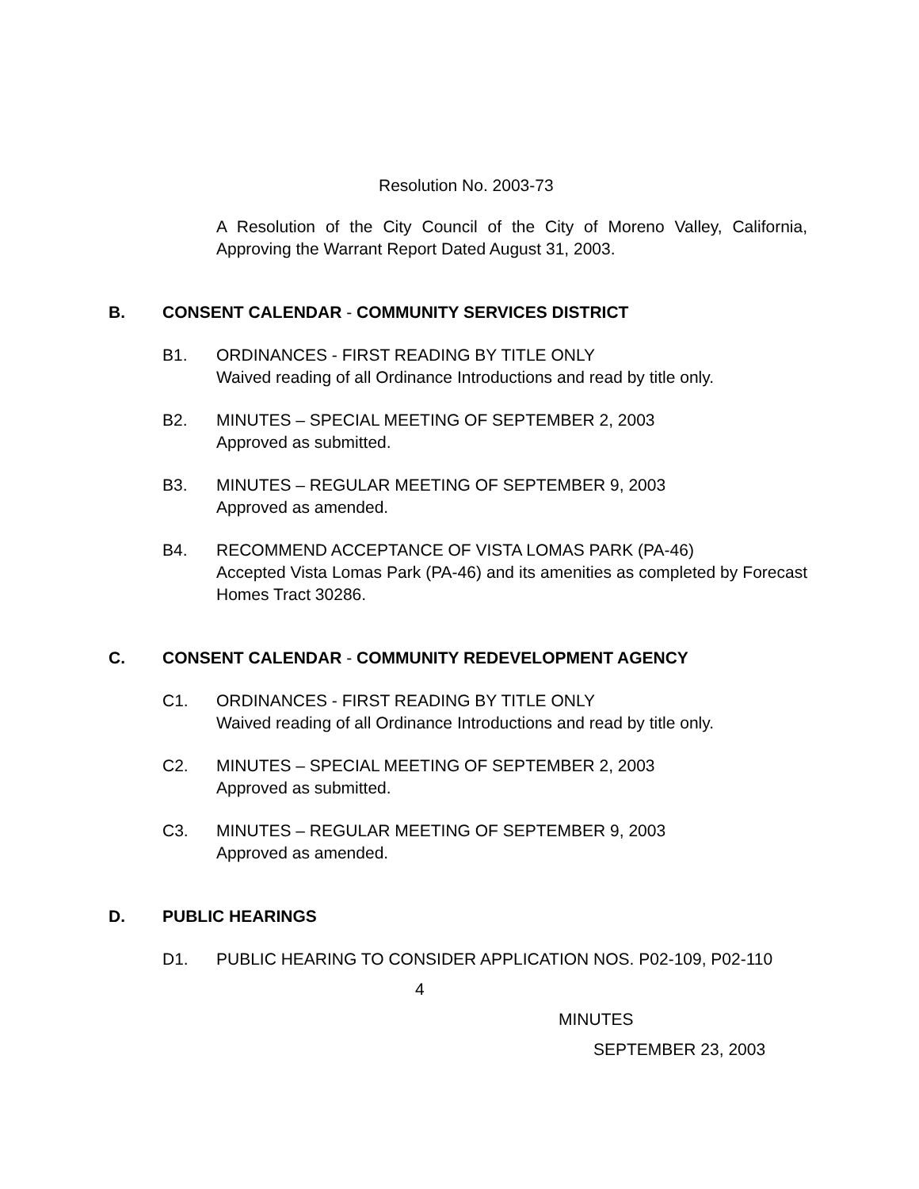Resolution No. 2003-73
A Resolution of the City Council of the City of Moreno Valley, California, Approving the Warrant Report Dated August 31, 2003.
B. CONSENT CALENDAR - COMMUNITY SERVICES DISTRICT
B1. ORDINANCES - FIRST READING BY TITLE ONLY
Waived reading of all Ordinance Introductions and read by title only.
B2. MINUTES – SPECIAL MEETING OF SEPTEMBER 2, 2003
Approved as submitted.
B3. MINUTES – REGULAR MEETING OF SEPTEMBER 9, 2003
Approved as amended.
B4. RECOMMEND ACCEPTANCE OF VISTA LOMAS PARK (PA-46)
Accepted Vista Lomas Park (PA-46) and its amenities as completed by Forecast Homes Tract 30286.
C. CONSENT CALENDAR - COMMUNITY REDEVELOPMENT AGENCY
C1. ORDINANCES - FIRST READING BY TITLE ONLY
Waived reading of all Ordinance Introductions and read by title only.
C2. MINUTES – SPECIAL MEETING OF SEPTEMBER 2, 2003
Approved as submitted.
C3. MINUTES – REGULAR MEETING OF SEPTEMBER 9, 2003
Approved as amended.
D. PUBLIC HEARINGS
D1. PUBLIC HEARING TO CONSIDER APPLICATION NOS. P02-109, P02-110
4
MINUTES
SEPTEMBER 23, 2003